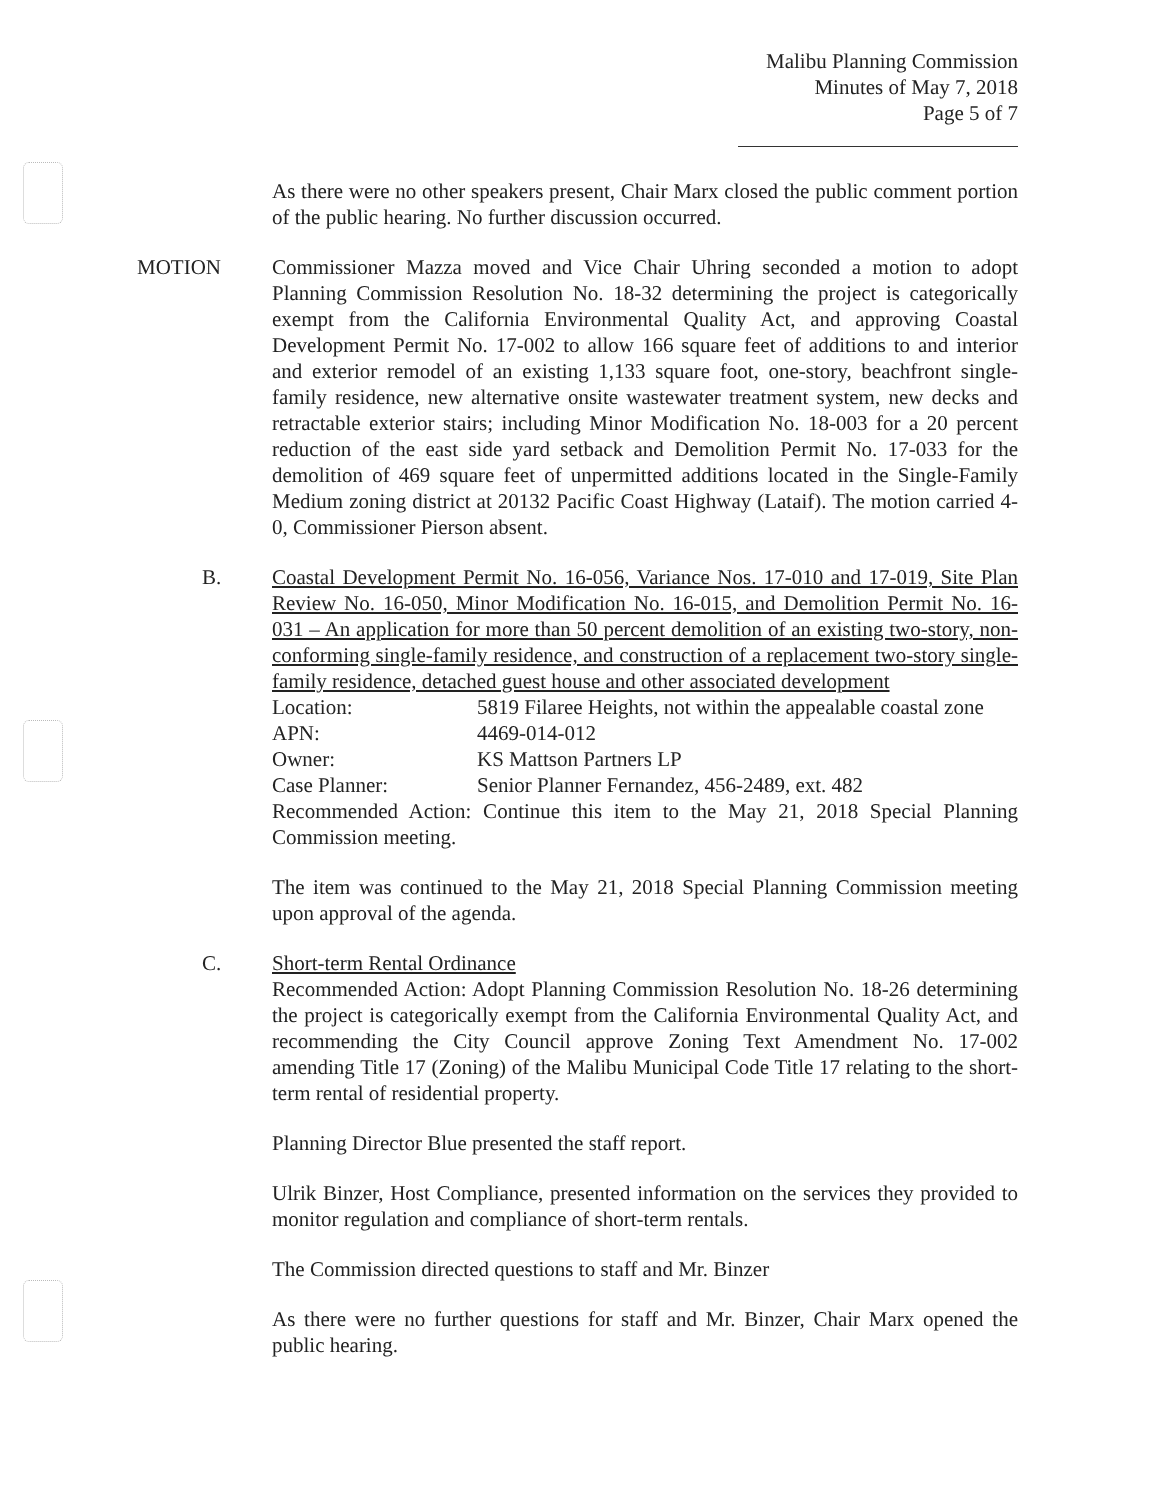Malibu Planning Commission
Minutes of May 7, 2018
Page 5 of 7
As there were no other speakers present, Chair Marx closed the public comment portion of the public hearing. No further discussion occurred.
MOTION Commissioner Mazza moved and Vice Chair Uhring seconded a motion to adopt Planning Commission Resolution No. 18-32 determining the project is categorically exempt from the California Environmental Quality Act, and approving Coastal Development Permit No. 17-002 to allow 166 square feet of additions to and interior and exterior remodel of an existing 1,133 square foot, one-story, beachfront single-family residence, new alternative onsite wastewater treatment system, new decks and retractable exterior stairs; including Minor Modification No. 18-003 for a 20 percent reduction of the east side yard setback and Demolition Permit No. 17-033 for the demolition of 469 square feet of unpermitted additions located in the Single-Family Medium zoning district at 20132 Pacific Coast Highway (Lataif). The motion carried 4-0, Commissioner Pierson absent.
B. Coastal Development Permit No. 16-056, Variance Nos. 17-010 and 17-019, Site Plan Review No. 16-050, Minor Modification No. 16-015, and Demolition Permit No. 16-031 – An application for more than 50 percent demolition of an existing two-story, non-conforming single-family residence, and construction of a replacement two-story single-family residence, detached guest house and other associated development
Location: 5819 Filaree Heights, not within the appealable coastal zone
APN: 4469-014-012
Owner: KS Mattson Partners LP
Case Planner: Senior Planner Fernandez, 456-2489, ext. 482
Recommended Action: Continue this item to the May 21, 2018 Special Planning Commission meeting.
The item was continued to the May 21, 2018 Special Planning Commission meeting upon approval of the agenda.
C. Short-term Rental Ordinance
Recommended Action: Adopt Planning Commission Resolution No. 18-26 determining the project is categorically exempt from the California Environmental Quality Act, and recommending the City Council approve Zoning Text Amendment No. 17-002 amending Title 17 (Zoning) of the Malibu Municipal Code Title 17 relating to the short-term rental of residential property.
Planning Director Blue presented the staff report.
Ulrik Binzer, Host Compliance, presented information on the services they provided to monitor regulation and compliance of short-term rentals.
The Commission directed questions to staff and Mr. Binzer
As there were no further questions for staff and Mr. Binzer, Chair Marx opened the public hearing.